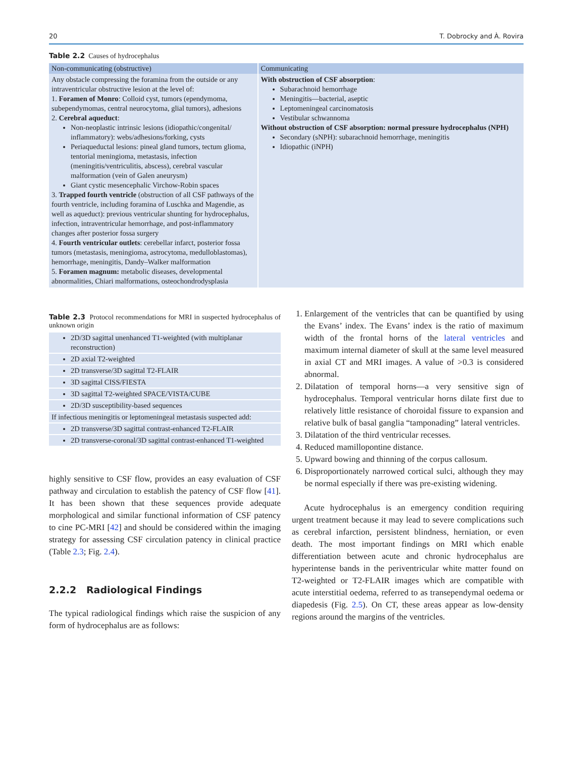20 T. Dobrocky and À. Rovira
Table 2.2 Causes of hydrocephalus
| Non-communicating (obstructive) | Communicating |
| --- | --- |
| Any obstacle compressing the foramina from the outside or any intraventricular obstructive lesion at the level of: 1. Foramen of Monro : Colloid cyst, tumors (ependymoma, subependymomas, central neurocytoma, glial tumors), adhesions 2. Cerebral aqueduct : Non-neoplastic intrinsic lesions (idiopathic/congenital/ inflammatory): webs/adhesions/forking, cysts Periaqueductal lesions: pineal gland tumors, tectum glioma, tentorial meningioma, metastasis, infection (meningitis/ventriculitis, abscess), cerebral vascular malformation (vein of Galen aneurysm) Giant cystic mesencephalic Virchow-Robin spaces 3. Trapped fourth ventricle (obstruction of all CSF pathways of the fourth ventricle, including foramina of Luschka and Magendie, as well as aqueduct): previous ventricular shunting for hydrocephalus, infection, intraventricular hemorrhage, and post-inflammatory changes after posterior fossa surgery 4. Fourth ventricular outlets : cerebellar infarct, posterior fossa tumors (metastasis, meningioma, astrocytoma, medulloblastomas), hemorrhage, meningitis, Dandy–Walker malformation 5. Foramen magnum: metabolic diseases, developmental abnormalities, Chiari malformations, osteochondrodysplasia | With obstruction of CSF absorption : Subarachnoid hemorrhage Meningitis—bacterial, aseptic Leptomeningeal carcinomatosis Vestibular schwannoma Without obstruction of CSF absorption: normal pressure hydrocephalus (NPH) Secondary (sNPH): subarachnoid hemorrhage, meningitis Idiopathic (iNPH) |
Table 2.3 Protocol recommendations for MRI in suspected hydrocephalus of unknown origin
| 2D/3D sagittal unenhanced T1-weighted (with multiplanar reconstruction) |
| 2D axial T2-weighted |
| 2D transverse/3D sagittal T2-FLAIR |
| 3D sagittal CISS/FIESTA |
| 3D sagittal T2-weighted SPACE/VISTA/CUBE |
| 2D/3D susceptibility-based sequences |
| If infectious meningitis or leptomeningeal metastasis suspected add: |
| 2D transverse/3D sagittal contrast-enhanced T2-FLAIR |
| 2D transverse-coronal/3D sagittal contrast-enhanced T1-weighted |
highly sensitive to CSF flow, provides an easy evaluation of CSF pathway and circulation to establish the patency of CSF flow [41]. It has been shown that these sequences provide adequate morphological and similar functional information of CSF patency to cine PC-MRI [42] and should be considered within the imaging strategy for assessing CSF circulation patency in clinical practice (Table 2.3; Fig. 2.4).
2.2.2 Radiological Findings
The typical radiological findings which raise the suspicion of any form of hydrocephalus are as follows:
1. Enlargement of the ventricles that can be quantified by using the Evans’ index. The Evans’ index is the ratio of maximum width of the frontal horns of the lateral ventricles and maximum internal diameter of skull at the same level measured in axial CT and MRI images. A value of >0.3 is considered abnormal.
2. Dilatation of temporal horns—a very sensitive sign of hydrocephalus. Temporal ventricular horns dilate first due to relatively little resistance of choroidal fissure to expansion and relative bulk of basal ganglia “tamponading” lateral ventricles.
3. Dilatation of the third ventricular recesses.
4. Reduced mamillopontine distance.
5. Upward bowing and thinning of the corpus callosum.
6. Disproportionately narrowed cortical sulci, although they may be normal especially if there was pre-existing widening.
Acute hydrocephalus is an emergency condition requiring urgent treatment because it may lead to severe complications such as cerebral infarction, persistent blindness, herniation, or even death. The most important findings on MRI which enable differentiation between acute and chronic hydrocephalus are hyperintense bands in the periventricular white matter found on T2-weighted or T2-FLAIR images which are compatible with acute interstitial oedema, referred to as transependymal oedema or diapedesis (Fig. 2.5). On CT, these areas appear as low-density regions around the margins of the ventricles.